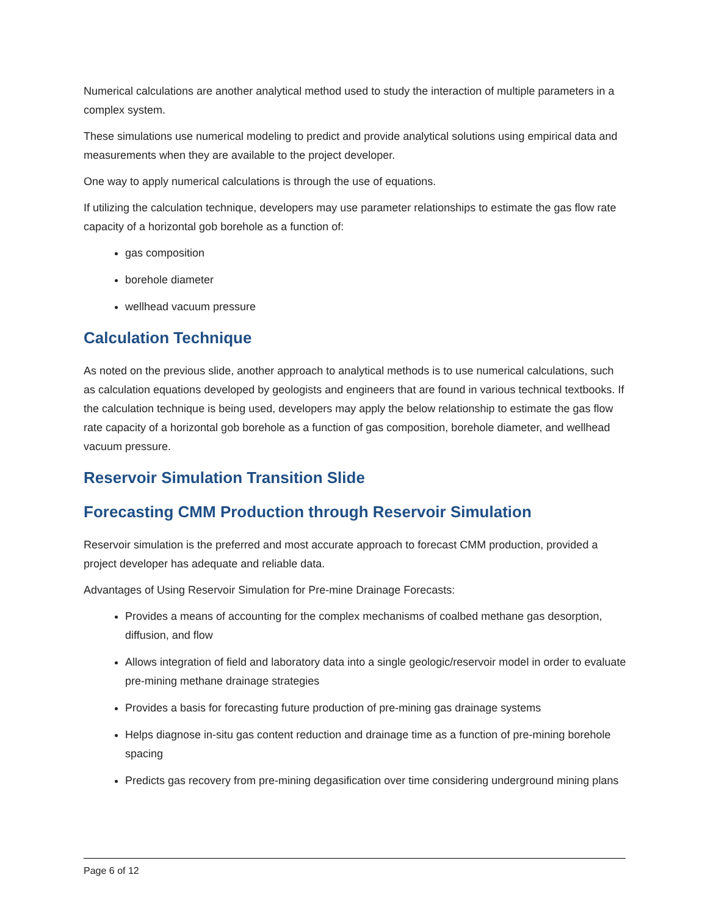Numerical calculations are another analytical method used to study the interaction of multiple parameters in a complex system.
These simulations use numerical modeling to predict and provide analytical solutions using empirical data and measurements when they are available to the project developer.
One way to apply numerical calculations is through the use of equations.
If utilizing the calculation technique, developers may use parameter relationships to estimate the gas flow rate capacity of a horizontal gob borehole as a function of:
gas composition
borehole diameter
wellhead vacuum pressure
Calculation Technique
As noted on the previous slide, another approach to analytical methods is to use numerical calculations, such as calculation equations developed by geologists and engineers that are found in various technical textbooks. If the calculation technique is being used, developers may apply the below relationship to estimate the gas flow rate capacity of a horizontal gob borehole as a function of gas composition, borehole diameter, and wellhead vacuum pressure.
Reservoir Simulation Transition Slide
Forecasting CMM Production through Reservoir Simulation
Reservoir simulation is the preferred and most accurate approach to forecast CMM production, provided a project developer has adequate and reliable data.
Advantages of Using Reservoir Simulation for Pre-mine Drainage Forecasts:
Provides a means of accounting for the complex mechanisms of coalbed methane gas desorption, diffusion, and flow
Allows integration of field and laboratory data into a single geologic/reservoir model in order to evaluate pre-mining methane drainage strategies
Provides a basis for forecasting future production of pre-mining gas drainage systems
Helps diagnose in-situ gas content reduction and drainage time as a function of pre-mining borehole spacing
Predicts gas recovery from pre-mining degasification over time considering underground mining plans
Page 6 of 12